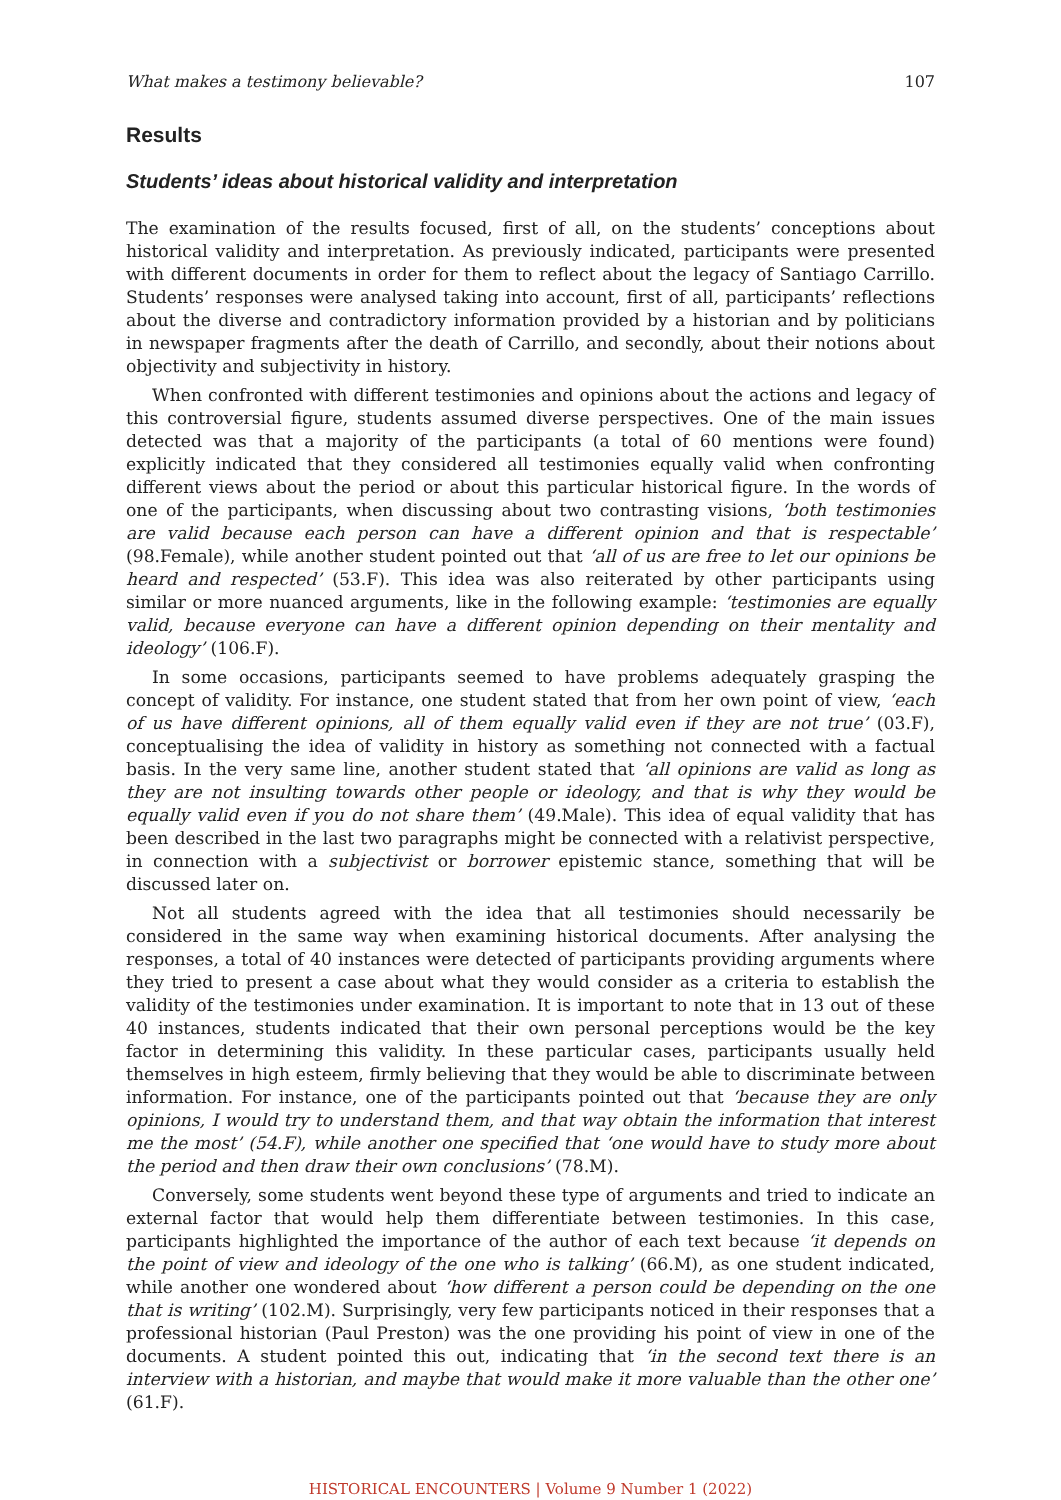What makes a testimony believable? 107
Results
Students’ ideas about historical validity and interpretation
The examination of the results focused, first of all, on the students’ conceptions about historical validity and interpretation. As previously indicated, participants were presented with different documents in order for them to reflect about the legacy of Santiago Carrillo. Students’ responses were analysed taking into account, first of all, participants’ reflections about the diverse and contradictory information provided by a historian and by politicians in newspaper fragments after the death of Carrillo, and secondly, about their notions about objectivity and subjectivity in history.
When confronted with different testimonies and opinions about the actions and legacy of this controversial figure, students assumed diverse perspectives. One of the main issues detected was that a majority of the participants (a total of 60 mentions were found) explicitly indicated that they considered all testimonies equally valid when confronting different views about the period or about this particular historical figure. In the words of one of the participants, when discussing about two contrasting visions, ‘both testimonies are valid because each person can have a different opinion and that is respectable’ (98.Female), while another student pointed out that ‘all of us are free to let our opinions be heard and respected’ (53.F). This idea was also reiterated by other participants using similar or more nuanced arguments, like in the following example: ‘testimonies are equally valid, because everyone can have a different opinion depending on their mentality and ideology’ (106.F).
In some occasions, participants seemed to have problems adequately grasping the concept of validity. For instance, one student stated that from her own point of view, ‘each of us have different opinions, all of them equally valid even if they are not true’ (03.F), conceptualising the idea of validity in history as something not connected with a factual basis. In the very same line, another student stated that ‘all opinions are valid as long as they are not insulting towards other people or ideology, and that is why they would be equally valid even if you do not share them’ (49.Male). This idea of equal validity that has been described in the last two paragraphs might be connected with a relativist perspective, in connection with a subjectivist or borrower epistemic stance, something that will be discussed later on.
Not all students agreed with the idea that all testimonies should necessarily be considered in the same way when examining historical documents. After analysing the responses, a total of 40 instances were detected of participants providing arguments where they tried to present a case about what they would consider as a criteria to establish the validity of the testimonies under examination. It is important to note that in 13 out of these 40 instances, students indicated that their own personal perceptions would be the key factor in determining this validity. In these particular cases, participants usually held themselves in high esteem, firmly believing that they would be able to discriminate between information. For instance, one of the participants pointed out that ‘because they are only opinions, I would try to understand them, and that way obtain the information that interest me the most’ (54.F), while another one specified that ‘one would have to study more about the period and then draw their own conclusions’ (78.M).
Conversely, some students went beyond these type of arguments and tried to indicate an external factor that would help them differentiate between testimonies. In this case, participants highlighted the importance of the author of each text because ‘it depends on the point of view and ideology of the one who is talking’ (66.M), as one student indicated, while another one wondered about ‘how different a person could be depending on the one that is writing’ (102.M). Surprisingly, very few participants noticed in their responses that a professional historian (Paul Preston) was the one providing his point of view in one of the documents. A student pointed this out, indicating that ‘in the second text there is an interview with a historian, and maybe that would make it more valuable than the other one’ (61.F).
HISTORICAL ENCOUNTERS | Volume 9 Number 1 (2022)